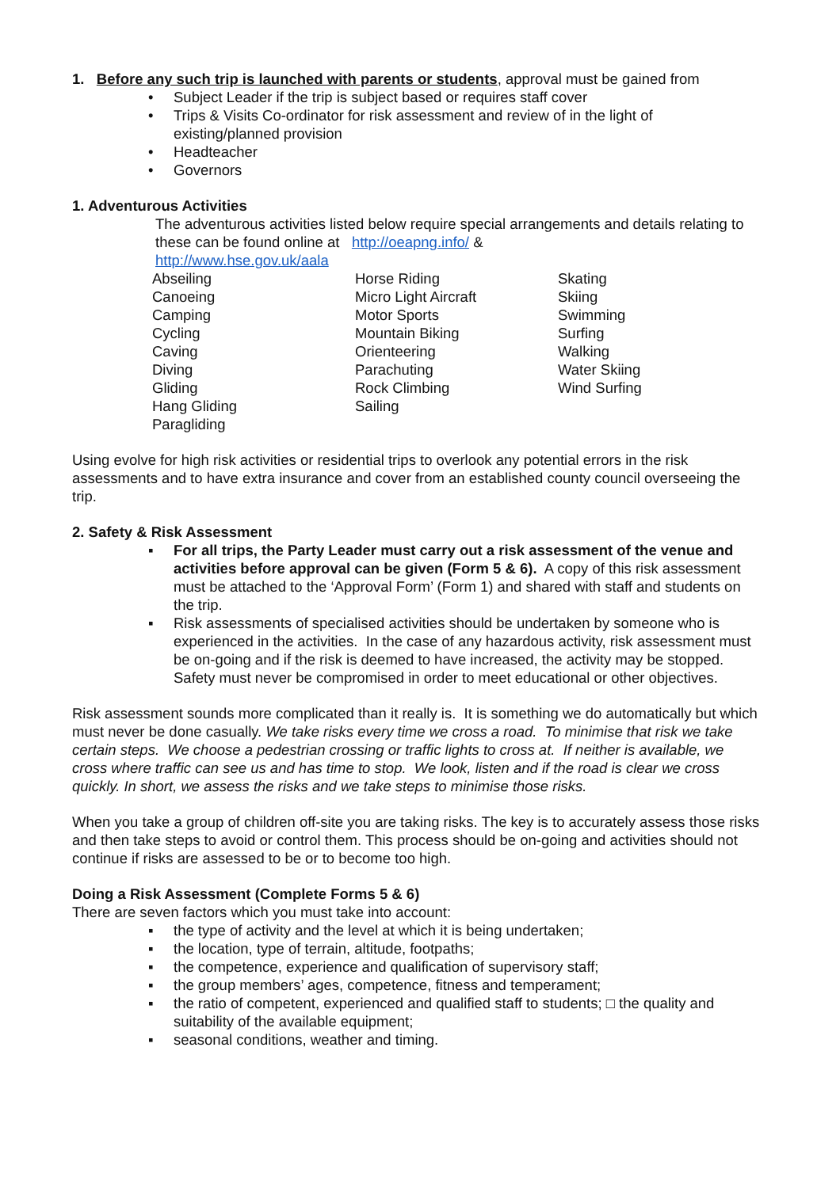1. Before any such trip is launched with parents or students, approval must be gained from
• Subject Leader if the trip is subject based or requires staff cover
• Trips & Visits Co-ordinator for risk assessment and review of in the light of existing/planned provision
• Headteacher
• Governors
1. Adventurous Activities
The adventurous activities listed below require special arrangements and details relating to these can be found online at http://oeapng.info/ &
http://www.hse.gov.uk/aala
Abseiling
Canoeing
Camping
Cycling
Caving
Diving
Gliding
Hang Gliding
Paragliding
Horse Riding
Micro Light Aircraft
Motor Sports
Mountain Biking
Orienteering
Parachuting
Rock Climbing
Sailing
Skating
Skiing
Swimming
Surfing
Walking
Water Skiing
Wind Surfing
Using evolve for high risk activities or residential trips to overlook any potential errors in the risk assessments and to have extra insurance and cover from an established county council overseeing the trip.
2. Safety & Risk Assessment
▪ For all trips, the Party Leader must carry out a risk assessment of the venue and activities before approval can be given (Form 5 & 6). A copy of this risk assessment must be attached to the ‘Approval Form’ (Form 1) and shared with staff and students on the trip.
▪ Risk assessments of specialised activities should be undertaken by someone who is experienced in the activities. In the case of any hazardous activity, risk assessment must be on-going and if the risk is deemed to have increased, the activity may be stopped. Safety must never be compromised in order to meet educational or other objectives.
Risk assessment sounds more complicated than it really is. It is something we do automatically but which must never be done casually. We take risks every time we cross a road. To minimise that risk we take certain steps. We choose a pedestrian crossing or traffic lights to cross at. If neither is available, we cross where traffic can see us and has time to stop. We look, listen and if the road is clear we cross quickly. In short, we assess the risks and we take steps to minimise those risks.
When you take a group of children off-site you are taking risks. The key is to accurately assess those risks and then take steps to avoid or control them. This process should be on-going and activities should not continue if risks are assessed to be or to become too high.
Doing a Risk Assessment (Complete Forms 5 & 6)
There are seven factors which you must take into account:
▪ the type of activity and the level at which it is being undertaken;
▪ the location, type of terrain, altitude, footpaths;
▪ the competence, experience and qualification of supervisory staff;
▪ the group members’ ages, competence, fitness and temperament;
▪ the ratio of competent, experienced and qualified staff to students; □ the quality and suitability of the available equipment;
▪ seasonal conditions, weather and timing.